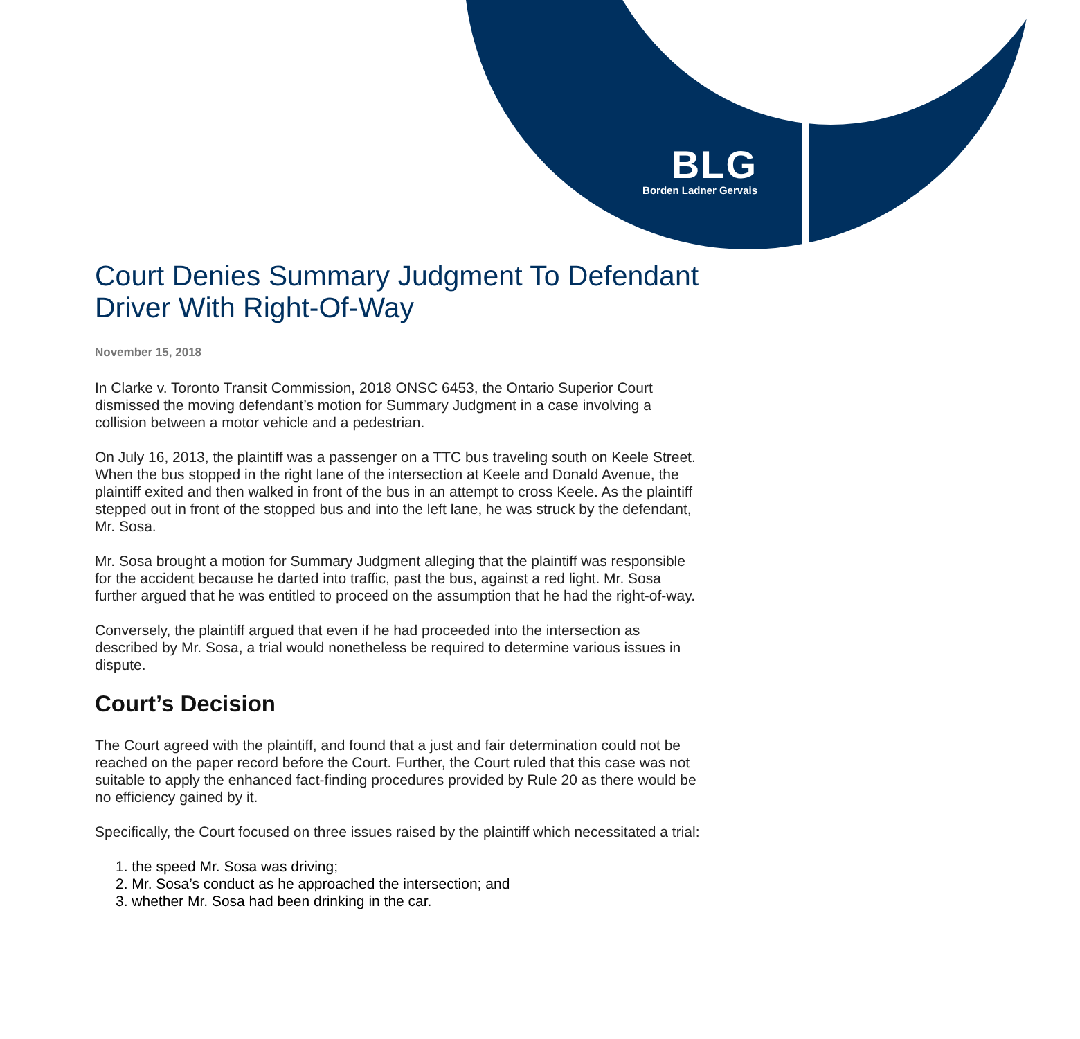BLG
Borden Ladner Gervais
Court Denies Summary Judgment To Defendant Driver With Right-Of-Way
November 15, 2018
In Clarke v. Toronto Transit Commission, 2018 ONSC 6453, the Ontario Superior Court dismissed the moving defendant’s motion for Summary Judgment in a case involving a collision between a motor vehicle and a pedestrian.
On July 16, 2013, the plaintiff was a passenger on a TTC bus traveling south on Keele Street. When the bus stopped in the right lane of the intersection at Keele and Donald Avenue, the plaintiff exited and then walked in front of the bus in an attempt to cross Keele. As the plaintiff stepped out in front of the stopped bus and into the left lane, he was struck by the defendant, Mr. Sosa.
Mr. Sosa brought a motion for Summary Judgment alleging that the plaintiff was responsible for the accident because he darted into traffic, past the bus, against a red light. Mr. Sosa further argued that he was entitled to proceed on the assumption that he had the right-of-way.
Conversely, the plaintiff argued that even if he had proceeded into the intersection as described by Mr. Sosa, a trial would nonetheless be required to determine various issues in dispute.
Court’s Decision
The Court agreed with the plaintiff, and found that a just and fair determination could not be reached on the paper record before the Court. Further, the Court ruled that this case was not suitable to apply the enhanced fact-finding procedures provided by Rule 20 as there would be no efficiency gained by it.
Specifically, the Court focused on three issues raised by the plaintiff which necessitated a trial:
1. the speed Mr. Sosa was driving;
2. Mr. Sosa’s conduct as he approached the intersection; and
3. whether Mr. Sosa had been drinking in the car.